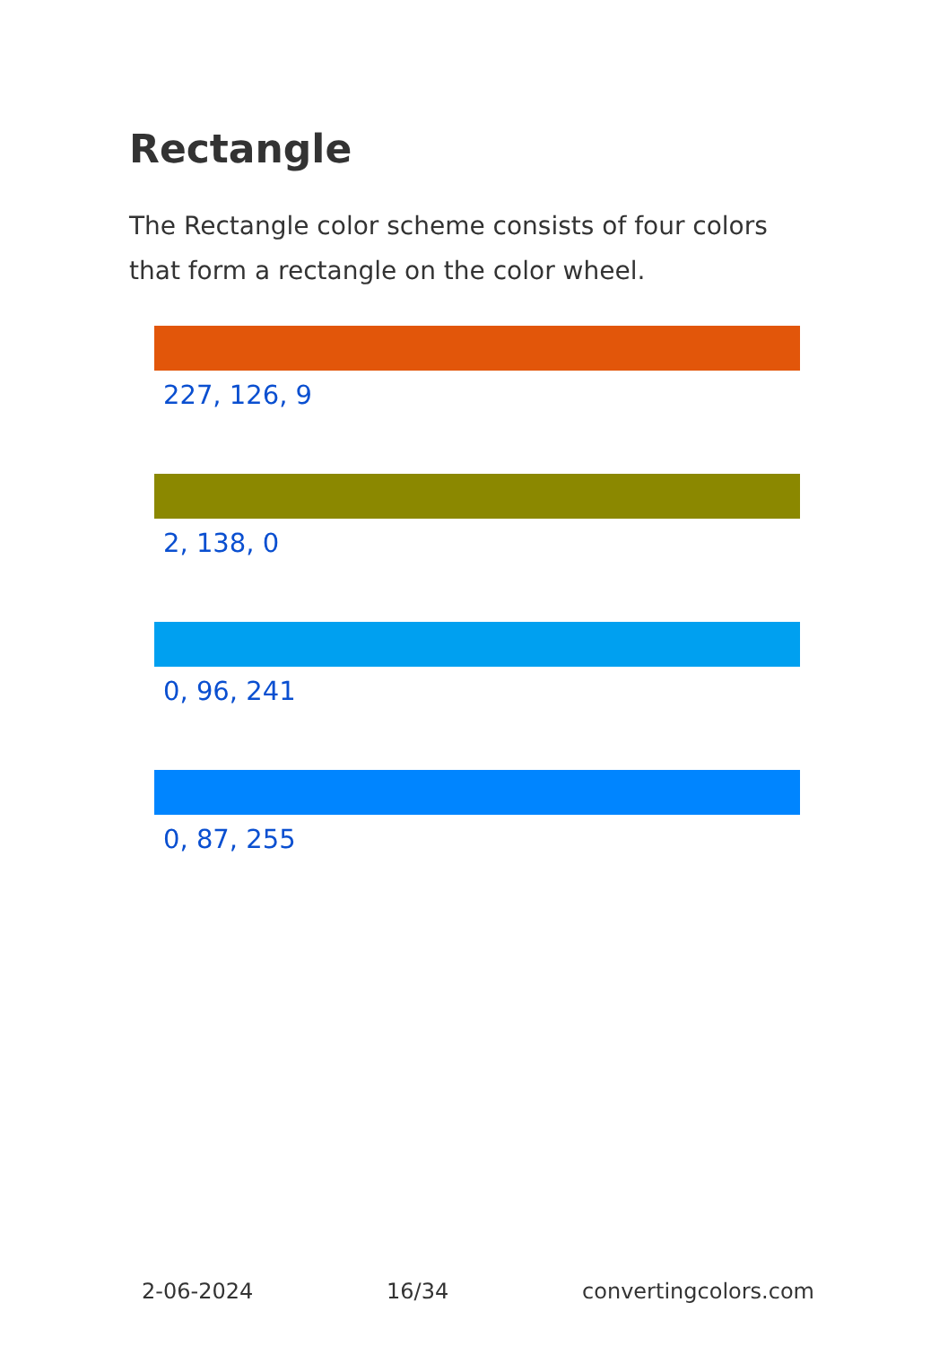Rectangle
The Rectangle color scheme consists of four colors that form a rectangle on the color wheel.
227, 126, 9
2, 138, 0
0, 96, 241
0, 87, 255
2-06-2024 16/34 convertingcolors.com